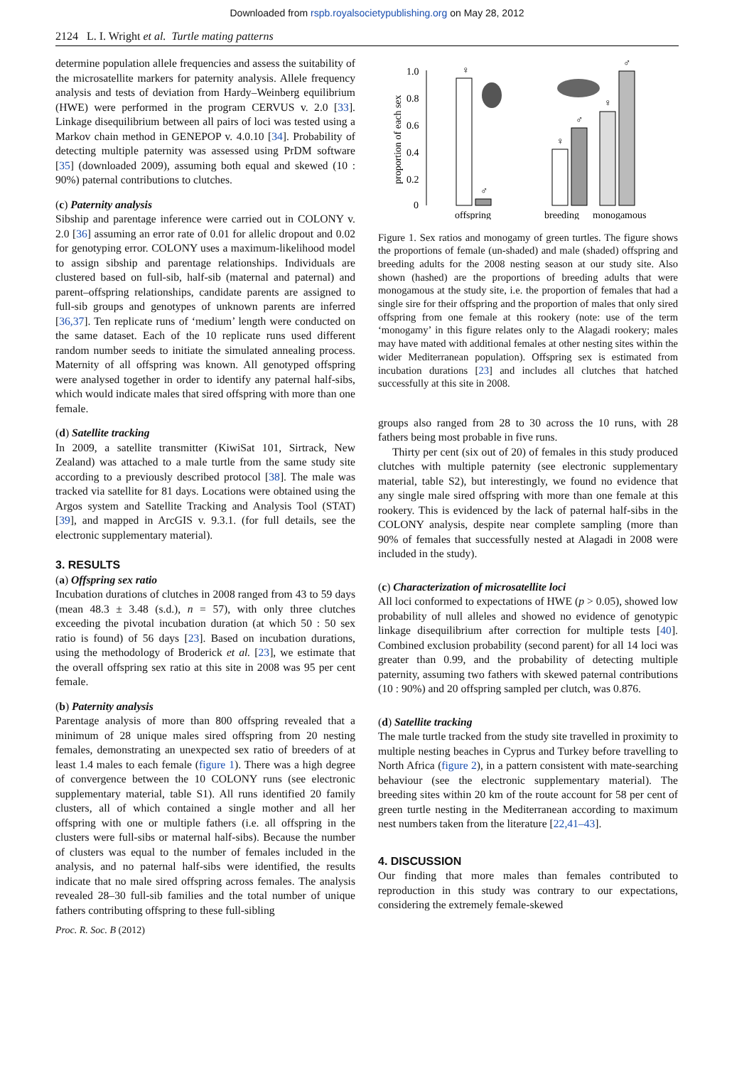Downloaded from rspb.royalsocietypublishing.org on May 28, 2012
2124 L. I. Wright et al. Turtle mating patterns
determine population allele frequencies and assess the suitability of the microsatellite markers for paternity analysis. Allele frequency analysis and tests of deviation from Hardy–Weinberg equilibrium (HWE) were performed in the program CERVUS v. 2.0 [33]. Linkage disequilibrium between all pairs of loci was tested using a Markov chain method in GENEPOP v. 4.0.10 [34]. Probability of detecting multiple paternity was assessed using PrDM software [35] (downloaded 2009), assuming both equal and skewed (10 : 90%) paternal contributions to clutches.
(c) Paternity analysis
Sibship and parentage inference were carried out in COLONY v. 2.0 [36] assuming an error rate of 0.01 for allelic dropout and 0.02 for genotyping error. COLONY uses a maximum-likelihood model to assign sibship and parentage relationships. Individuals are clustered based on full-sib, half-sib (maternal and paternal) and parent–offspring relationships, candidate parents are assigned to full-sib groups and genotypes of unknown parents are inferred [36,37]. Ten replicate runs of ‘medium’ length were conducted on the same dataset. Each of the 10 replicate runs used different random number seeds to initiate the simulated annealing process. Maternity of all offspring was known. All genotyped offspring were analysed together in order to identify any paternal half-sibs, which would indicate males that sired offspring with more than one female.
(d) Satellite tracking
In 2009, a satellite transmitter (KiwiSat 101, Sirtrack, New Zealand) was attached to a male turtle from the same study site according to a previously described protocol [38]. The male was tracked via satellite for 81 days. Locations were obtained using the Argos system and Satellite Tracking and Analysis Tool (STAT) [39], and mapped in ArcGIS v. 9.3.1. (for full details, see the electronic supplementary material).
3. RESULTS
(a) Offspring sex ratio
Incubation durations of clutches in 2008 ranged from 43 to 59 days (mean 48.3 ± 3.48 (s.d.), n = 57), with only three clutches exceeding the pivotal incubation duration (at which 50 : 50 sex ratio is found) of 56 days [23]. Based on incubation durations, using the methodology of Broderick et al. [23], we estimate that the overall offspring sex ratio at this site in 2008 was 95 per cent female.
(b) Paternity analysis
Parentage analysis of more than 800 offspring revealed that a minimum of 28 unique males sired offspring from 20 nesting females, demonstrating an unexpected sex ratio of breeders of at least 1.4 males to each female (figure 1). There was a high degree of convergence between the 10 COLONY runs (see electronic supplementary material, table S1). All runs identified 20 family clusters, all of which contained a single mother and all her offspring with one or multiple fathers (i.e. all offspring in the clusters were full-sibs or maternal half-sibs). Because the number of clusters was equal to the number of females included in the analysis, and no paternal half-sibs were identified, the results indicate that no male sired offspring across females. The analysis revealed 28–30 full-sib families and the total number of unique fathers contributing offspring to these full-sibling
proportion of each sex
1.0
0.8
0.6
0.4
0.2
0
♀
♂
♀
♂
♀
♂
offspring
breeding
monogamous
Figure 1. Sex ratios and monogamy of green turtles. The figure shows the proportions of female (un-shaded) and male (shaded) offspring and breeding adults for the 2008 nesting season at our study site. Also shown (hashed) are the proportions of breeding adults that were monogamous at the study site, i.e. the proportion of females that had a single sire for their offspring and the proportion of males that only sired offspring from one female at this rookery (note: use of the term ‘monogamy’ in this figure relates only to the Alagadi rookery; males may have mated with additional females at other nesting sites within the wider Mediterranean population). Offspring sex is estimated from incubation durations [23] and includes all clutches that hatched successfully at this site in 2008.
groups also ranged from 28 to 30 across the 10 runs, with 28 fathers being most probable in five runs.
Thirty per cent (six out of 20) of females in this study produced clutches with multiple paternity (see electronic supplementary material, table S2), but interestingly, we found no evidence that any single male sired offspring with more than one female at this rookery. This is evidenced by the lack of paternal half-sibs in the COLONY analysis, despite near complete sampling (more than 90% of females that successfully nested at Alagadi in 2008 were included in the study).
(c) Characterization of microsatellite loci
All loci conformed to expectations of HWE (p > 0.05), showed low probability of null alleles and showed no evidence of genotypic linkage disequilibrium after correction for multiple tests [40]. Combined exclusion probability (second parent) for all 14 loci was greater than 0.99, and the probability of detecting multiple paternity, assuming two fathers with skewed paternal contributions (10 : 90%) and 20 offspring sampled per clutch, was 0.876.
(d) Satellite tracking
The male turtle tracked from the study site travelled in proximity to multiple nesting beaches in Cyprus and Turkey before travelling to North Africa (figure 2), in a pattern consistent with mate-searching behaviour (see the electronic supplementary material). The breeding sites within 20 km of the route account for 58 per cent of green turtle nesting in the Mediterranean according to maximum nest numbers taken from the literature [22,41–43].
4. DISCUSSION
Our finding that more males than females contributed to reproduction in this study was contrary to our expectations, considering the extremely female-skewed
Proc. R. Soc. B (2012)